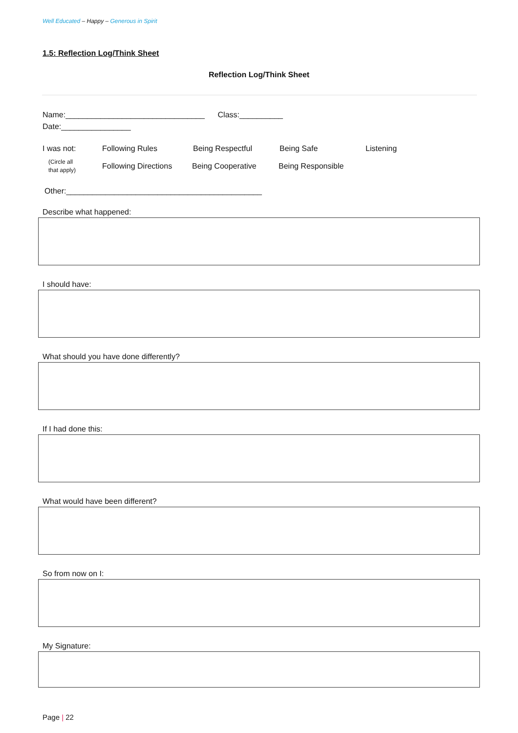Well Educated – Happy – Generous in Spirit
1.5: Reflection Log/Think Sheet
Reflection Log/Think Sheet
Name:________________________________ Class:__________
Date:________________
I was not: Following Rules Being Respectful Being Safe Listening
(Circle all
that apply) Following Directions Being Cooperative Being Responsible
Other:_____________________________________________
Describe what happened:
I should have:
What should you have done differently?
If I had done this:
What would have been different?
So from now on I:
My Signature:
Page | 22